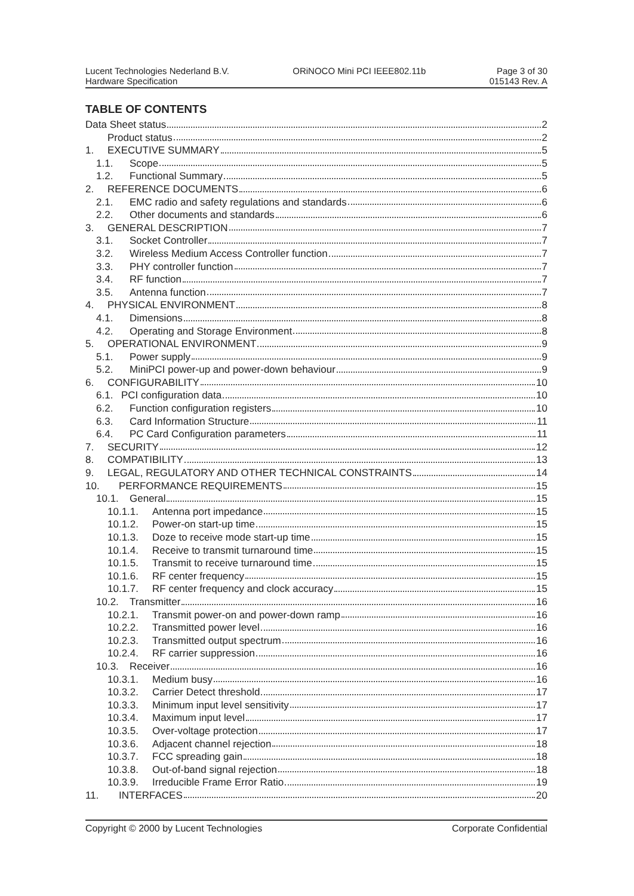Lucent Technologies Nederland B.V.
Hardware Specification
ORiNOCO Mini PCI IEEE802.11b Page 3 of 30
015143 Rev. A
TABLE OF CONTENTS
Data Sheet status 2
Product status 2
1. EXECUTIVE SUMMARY 5
1.1. Scope 5
1.2. Functional Summary 5
2. REFERENCE DOCUMENTS 6
2.1. EMC radio and safety regulations and standards 6
2.2. Other documents and standards 6
3. GENERAL DESCRIPTION 7
3.1. Socket Controller 7
3.2. Wireless Medium Access Controller function 7
3.3. PHY controller function 7
3.4. RF function 7
3.5. Antenna function 7
4. PHYSICAL ENVIRONMENT 8
4.1. Dimensions 8
4.2. Operating and Storage Environment 8
5. OPERATIONAL ENVIRONMENT 9
5.1. Power supply 9
5.2. MiniPCI power-up and power-down behaviour 9
6. CONFIGURABILITY 10
6.1. PCI configuration data 10
6.2. Function configuration registers 10
6.3. Card Information Structure 11
6.4. PC Card Configuration parameters 11
7. SECURITY 12
8. COMPATIBILITY 13
9. LEGAL, REGULATORY AND OTHER TECHNICAL CONSTRAINTS 14
10. PERFORMANCE REQUIREMENTS 15
10.1. General 15
10.1.1. Antenna port impedance 15
10.1.2. Power-on start-up time 15
10.1.3. Doze to receive mode start-up time 15
10.1.4. Receive to transmit turnaround time 15
10.1.5. Transmit to receive turnaround time 15
10.1.6. RF center frequency 15
10.1.7. RF center frequency and clock accuracy 15
10.2. Transmitter 16
10.2.1. Transmit power-on and power-down ramp 16
10.2.2. Transmitted power level 16
10.2.3. Transmitted output spectrum 16
10.2.4. RF carrier suppression 16
10.3. Receiver 16
10.3.1. Medium busy 16
10.3.2. Carrier Detect threshold 17
10.3.3. Minimum input level sensitivity 17
10.3.4. Maximum input level 17
10.3.5. Over-voltage protection 17
10.3.6. Adjacent channel rejection 18
10.3.7. FCC spreading gain 18
10.3.8. Out-of-band signal rejection 18
10.3.9. Irreducible Frame Error Ratio 19
11. INTERFACES 20
Copyright © 2000 by Lucent Technologies Corporate Confidential